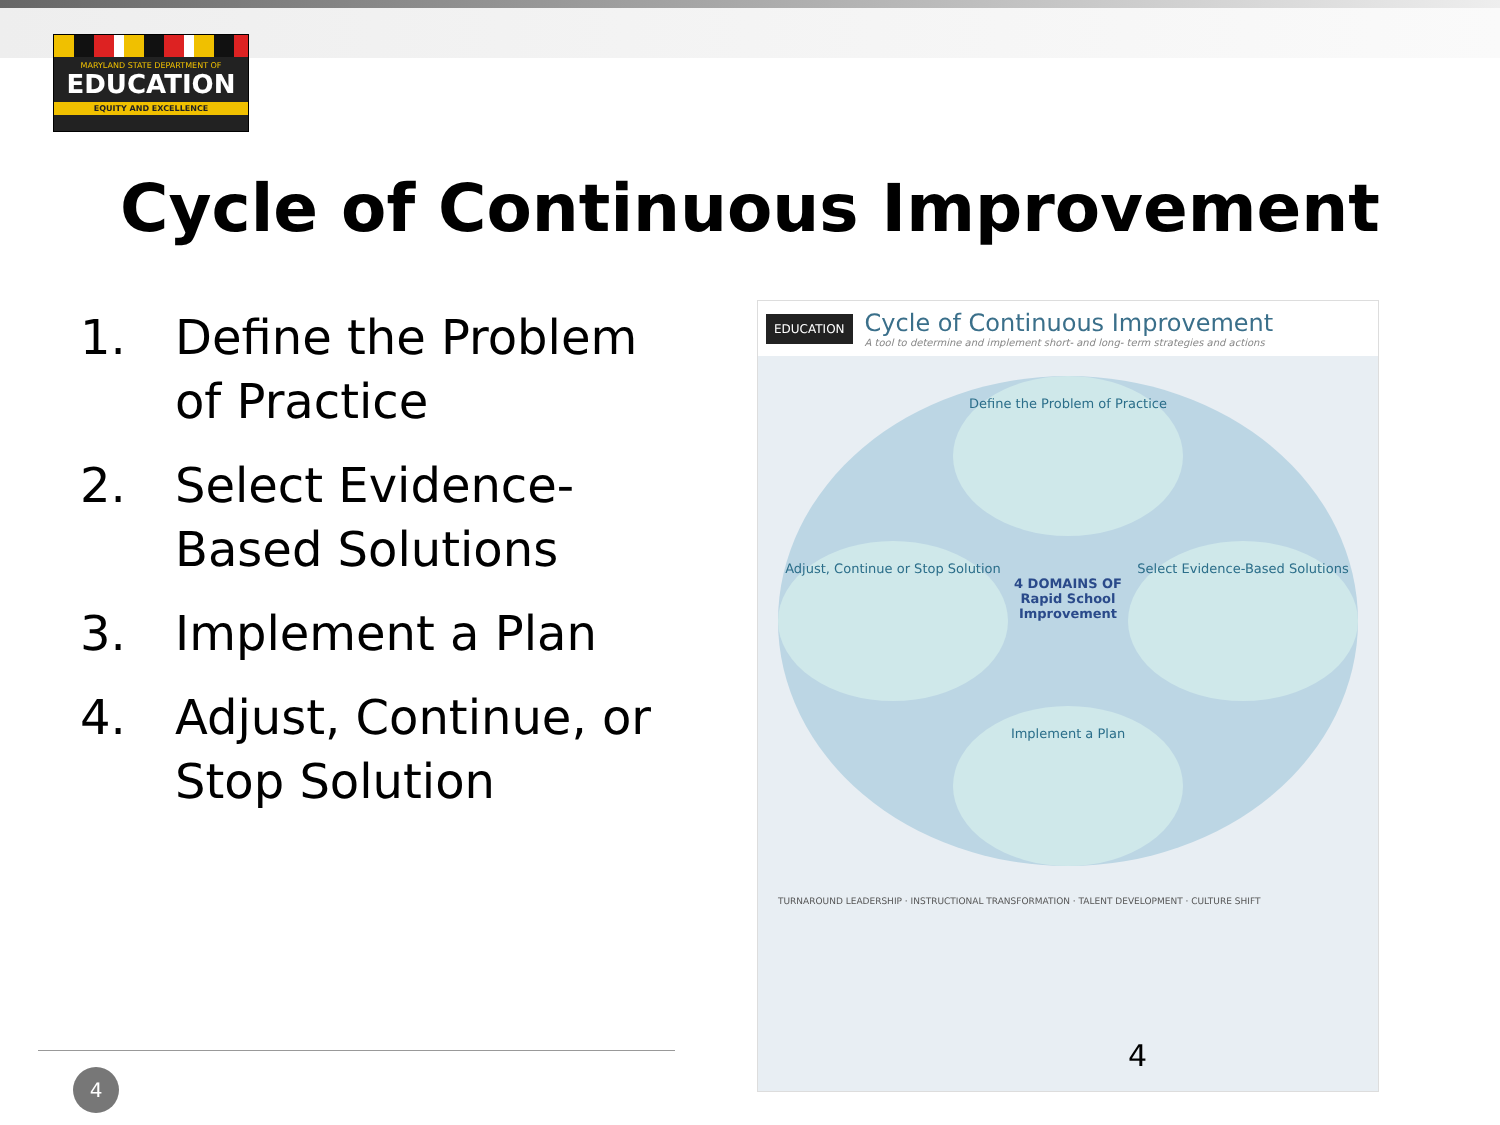MARYLAND STATE DEPARTMENT OF
EDUCATION
EQUITY AND EXCELLENCE
Cycle of Continuous Improvement
1. Define the Problem of Practice
2. Select Evidence-Based Solutions
3. Implement a Plan
4. Adjust, Continue, or Stop Solution
EDUCATION
Cycle of Continuous Improvement
A tool to determine and implement short- and long- term strategies and actions
Define the Problem of Practice
Adjust, Continue or Stop Solution
Select Evidence-Based Solutions
Implement a Plan
4 DOMAINS OF Rapid School Improvement
TURNAROUND LEADERSHIP · INSTRUCTIONAL TRANSFORMATION · TALENT DEVELOPMENT · CULTURE SHIFT
4
4